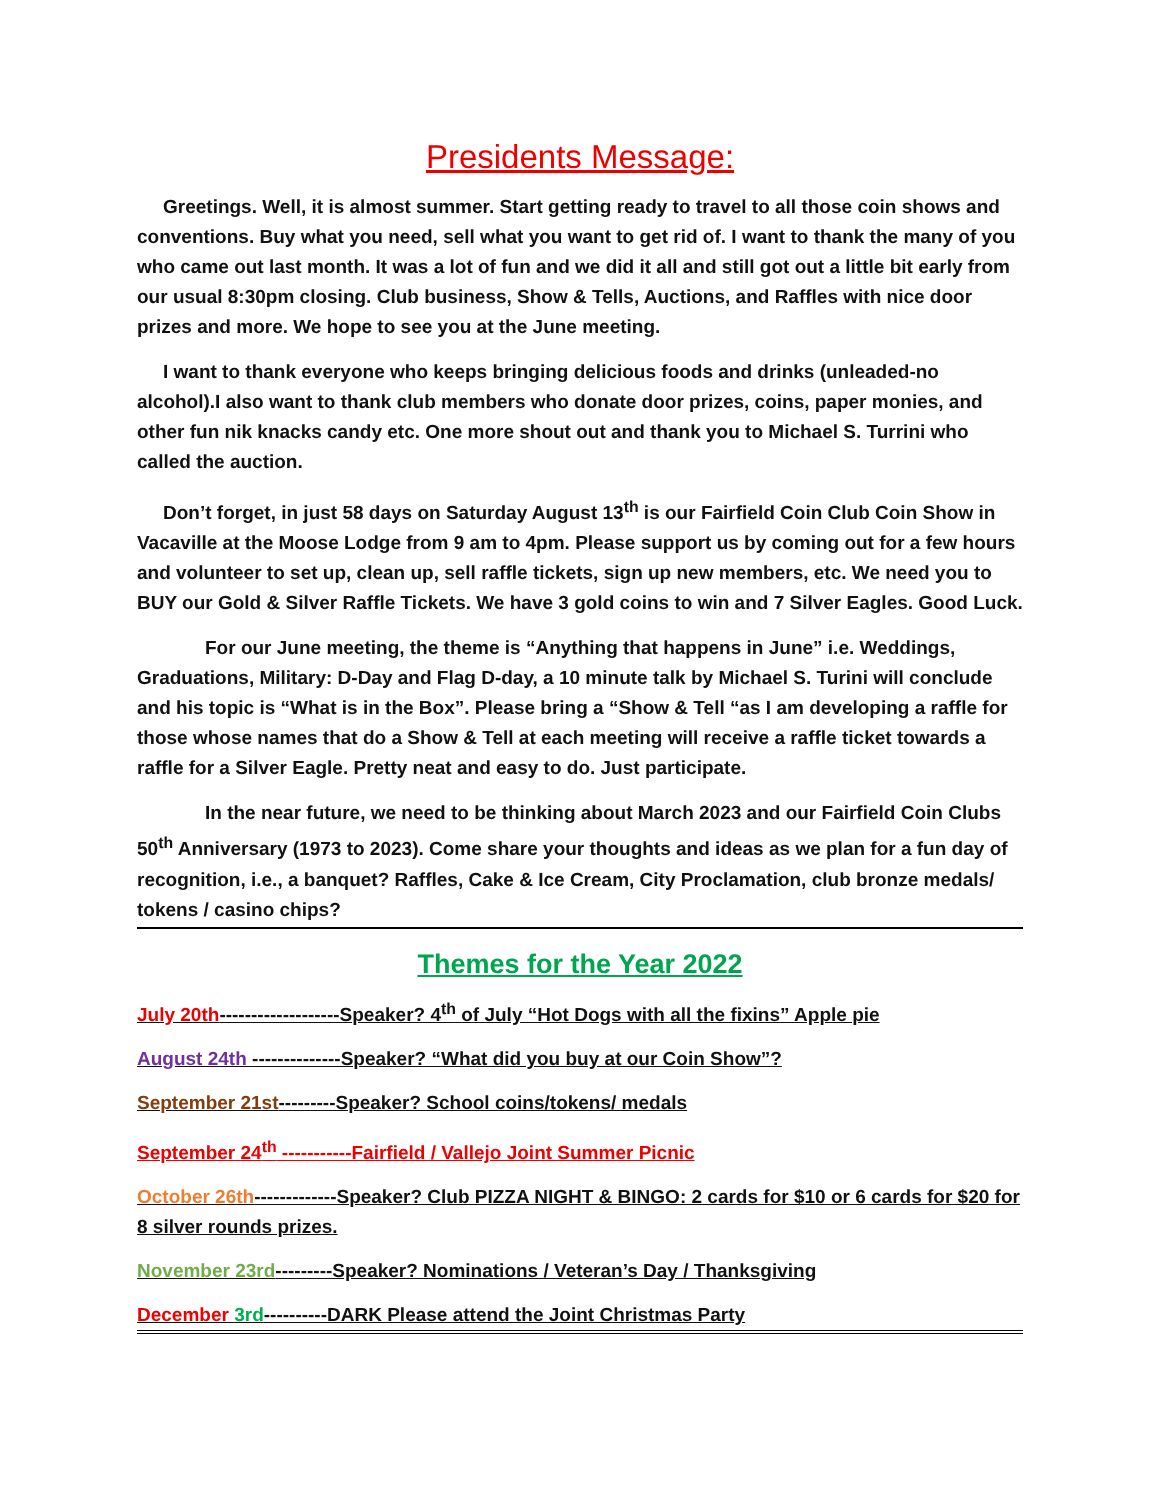Presidents Message:
Greetings. Well, it is almost summer. Start getting ready to travel to all those coin shows and conventions. Buy what you need, sell what you want to get rid of. I want to thank the many of you who came out last month. It was a lot of fun and we did it all and still got out a little bit early from our usual 8:30pm closing. Club business, Show & Tells, Auctions, and Raffles with nice door prizes and more. We hope to see you at the June meeting.
I want to thank everyone who keeps bringing delicious foods and drinks (unleaded-no alcohol).I also want to thank club members who donate door prizes, coins, paper monies, and other fun nik knacks candy etc. One more shout out and thank you to Michael S. Turrini who called the auction.
Don’t forget, in just 58 days on Saturday August 13<sup>th</sup> is our Fairfield Coin Club Coin Show in Vacaville at the Moose Lodge from 9 am to 4pm. Please support us by coming out for a few hours and volunteer to set up, clean up, sell raffle tickets, sign up new members, etc. We need you to BUY our Gold & Silver Raffle Tickets. We have 3 gold coins to win and 7 Silver Eagles. Good Luck.
For our June meeting, the theme is “Anything that happens in June” i.e. Weddings, Graduations, Military: D-Day and Flag D-day, a 10 minute talk by Michael S. Turini will conclude and his topic is “What is in the Box”. Please bring a “Show & Tell “as I am developing a raffle for those whose names that do a Show & Tell at each meeting will receive a raffle ticket towards a raffle for a Silver Eagle. Pretty neat and easy to do. Just participate.
In the near future, we need to be thinking about March 2023 and our Fairfield Coin Clubs 50<sup>th</sup> Anniversary (1973 to 2023). Come share your thoughts and ideas as we plan for a fun day of recognition, i.e., a banquet? Raffles, Cake & Ice Cream, City Proclamation, club bronze medals/ tokens / casino chips?
Themes for the Year 2022
July 20th-------------------Speaker? 4<sup>th</sup> of July “Hot Dogs with all the fixins” Apple pie
August 24th --------------Speaker? “What did you buy at our Coin Show”?
September 21st---------Speaker? School coins/tokens/ medals
September 24<sup>th</sup> -----------Fairfield / Vallejo Joint Summer Picnic
October 26th-------------Speaker? Club PIZZA NIGHT & BINGO: 2 cards for $10 or 6 cards for $20 for 8 silver rounds prizes.
November 23rd---------Speaker? Nominations / Veteran’s Day / Thanksgiving
December 3rd----------DARK Please attend the Joint Christmas Party